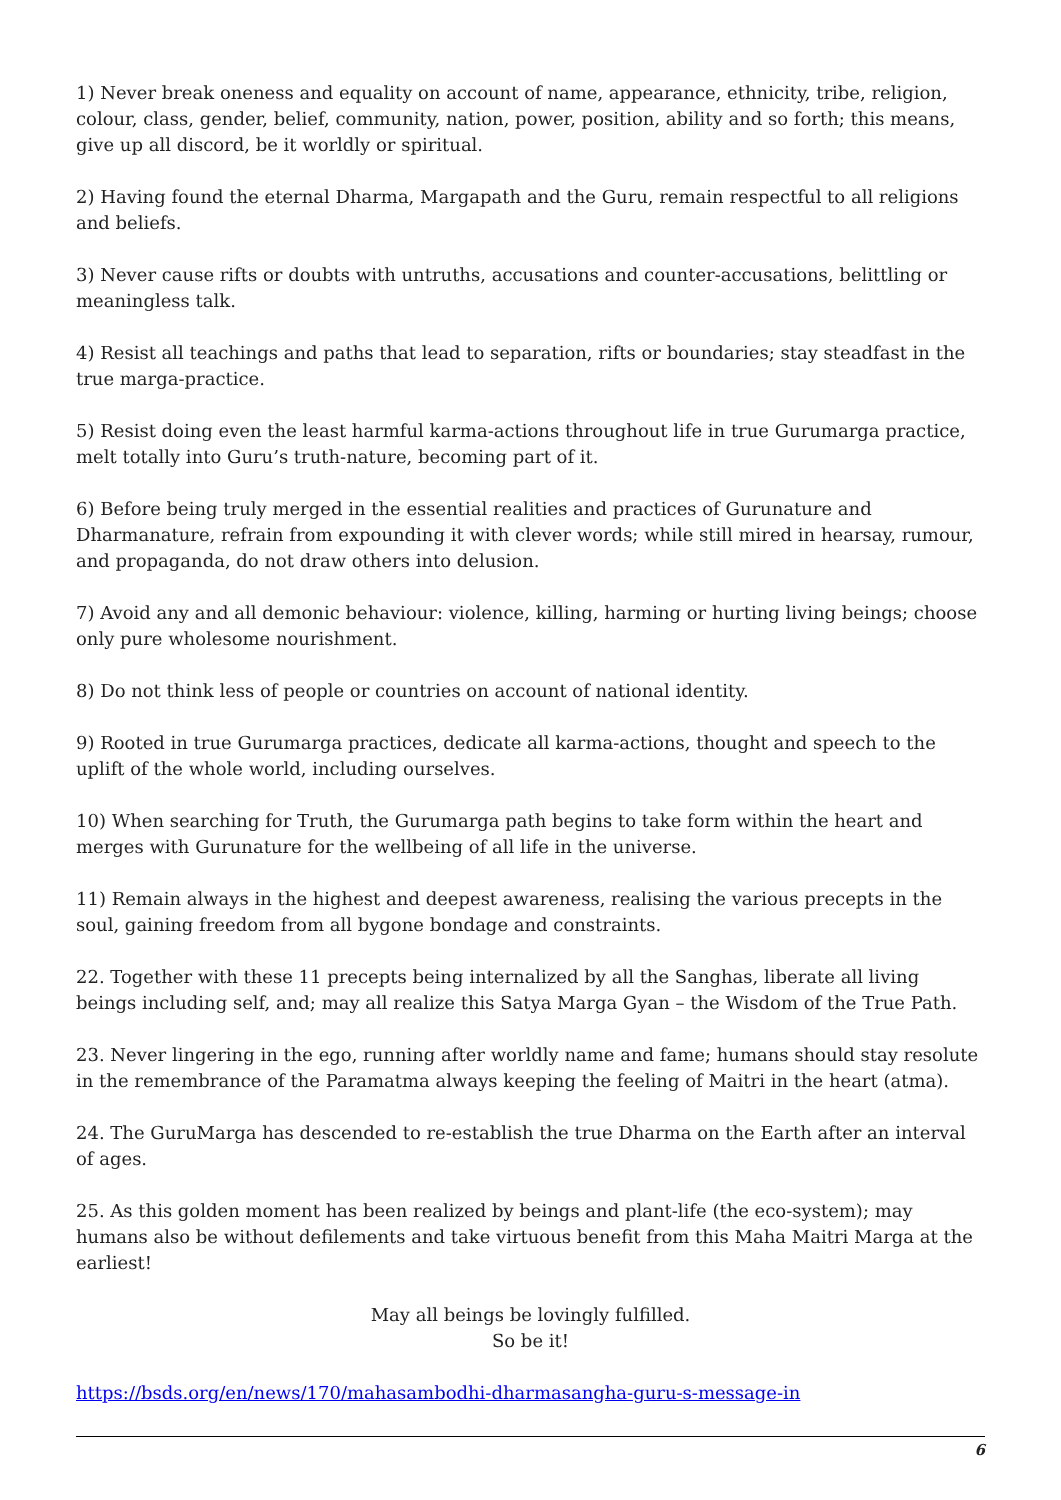1) Never break oneness and equality on account of name, appearance, ethnicity, tribe, religion, colour, class, gender, belief, community, nation, power, position, ability and so forth; this means, give up all discord, be it worldly or spiritual.
2) Having found the eternal Dharma, Margapath and the Guru, remain respectful to all religions and beliefs.
3) Never cause rifts or doubts with untruths, accusations and counter-accusations, belittling or meaningless talk.
4) Resist all teachings and paths that lead to separation, rifts or boundaries; stay steadfast in the true marga-practice.
5) Resist doing even the least harmful karma-actions throughout life in true Gurumarga practice, melt totally into Guru’s truth-nature, becoming part of it.
6) Before being truly merged in the essential realities and practices of Gurunature and Dharmanature, refrain from expounding it with clever words; while still mired in hearsay, rumour, and propaganda, do not draw others into delusion.
7) Avoid any and all demonic behaviour: violence, killing, harming or hurting living beings; choose only pure wholesome nourishment.
8) Do not think less of people or countries on account of national identity.
9) Rooted in true Gurumarga practices, dedicate all karma-actions, thought and speech to the uplift of the whole world, including ourselves.
10) When searching for Truth, the Gurumarga path begins to take form within the heart and merges with Gurunature for the wellbeing of all life in the universe.
11) Remain always in the highest and deepest awareness, realising the various precepts in the soul, gaining freedom from all bygone bondage and constraints.
22. Together with these 11 precepts being internalized by all the Sanghas, liberate all living beings including self, and; may all realize this Satya Marga Gyan – the Wisdom of the True Path.
23. Never lingering in the ego, running after worldly name and fame; humans should stay resolute in the remembrance of the Paramatma always keeping the feeling of Maitri in the heart (atma).
24. The GuruMarga has descended to re-establish the true Dharma on the Earth after an interval of ages.
25. As this golden moment has been realized by beings and plant-life (the eco-system); may humans also be without defilements and take virtuous benefit from this Maha Maitri Marga at the earliest!
May all beings be lovingly fulfilled.
So be it!
https://bsds.org/en/news/170/mahasambodhi-dharmasangha-guru-s-message-in
6